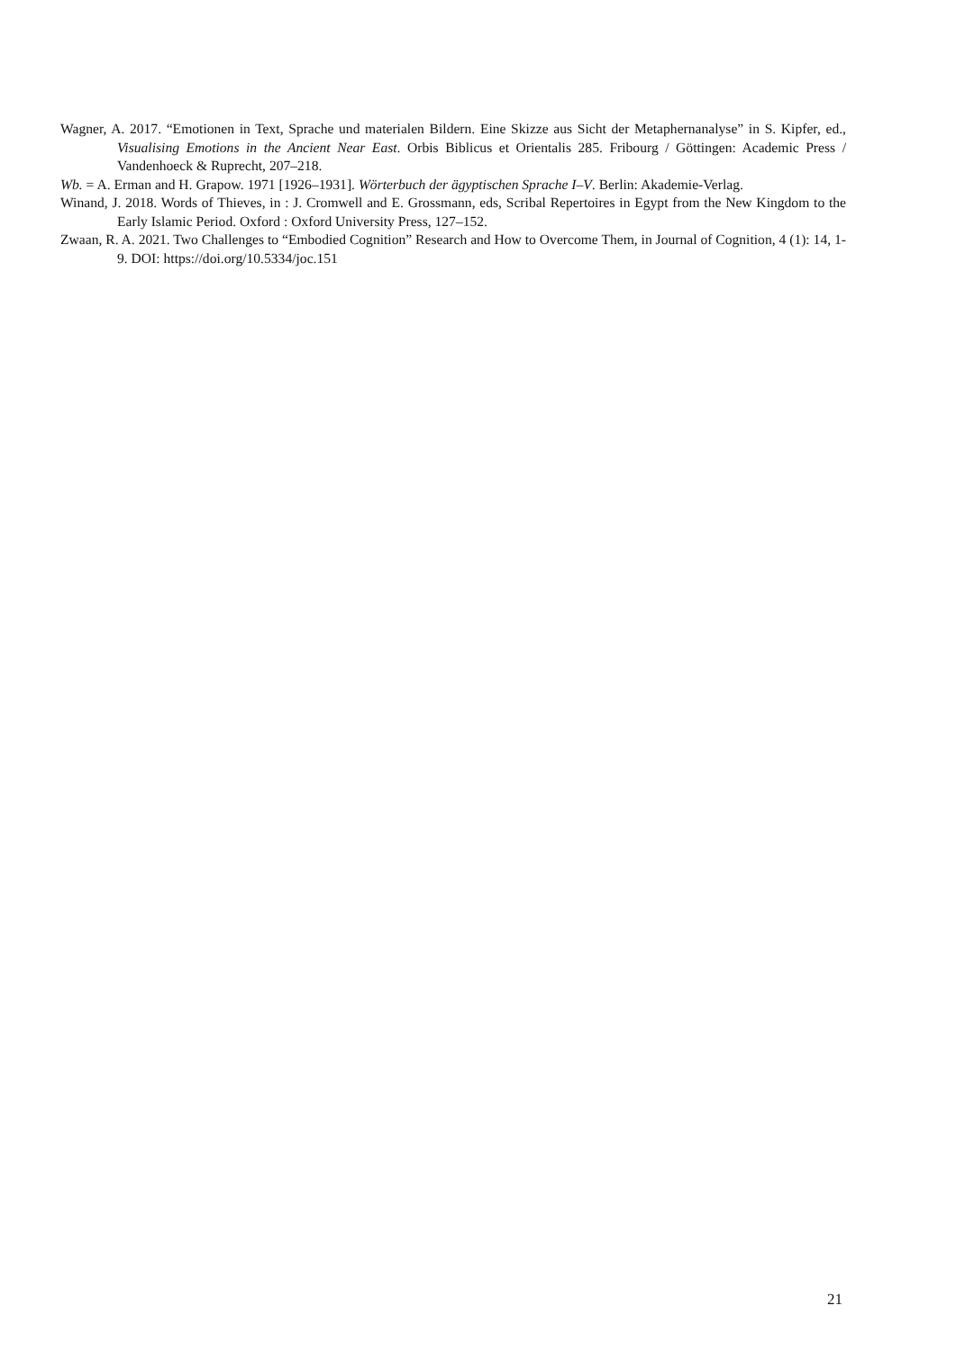Wagner, A. 2017. “Emotionen in Text, Sprache und materialen Bildern. Eine Skizze aus Sicht der Metaphernanalyse” in S. Kipfer, ed., Visualising Emotions in the Ancient Near East. Orbis Biblicus et Orientalis 285. Fribourg / Göttingen: Academic Press / Vandenhoeck & Ruprecht, 207–218.
Wb. = A. Erman and H. Grapow. 1971 [1926–1931]. Wörterbuch der ägyptischen Sprache I–V. Berlin: Akademie-Verlag.
Winand, J. 2018. Words of Thieves, in : J. Cromwell and E. Grossmann, eds, Scribal Repertoires in Egypt from the New Kingdom to the Early Islamic Period. Oxford : Oxford University Press, 127–152.
Zwaan, R. A. 2021. Two Challenges to “Embodied Cognition” Research and How to Overcome Them, in Journal of Cognition, 4 (1): 14, 1-9. DOI: https://doi.org/10.5334/joc.151
21